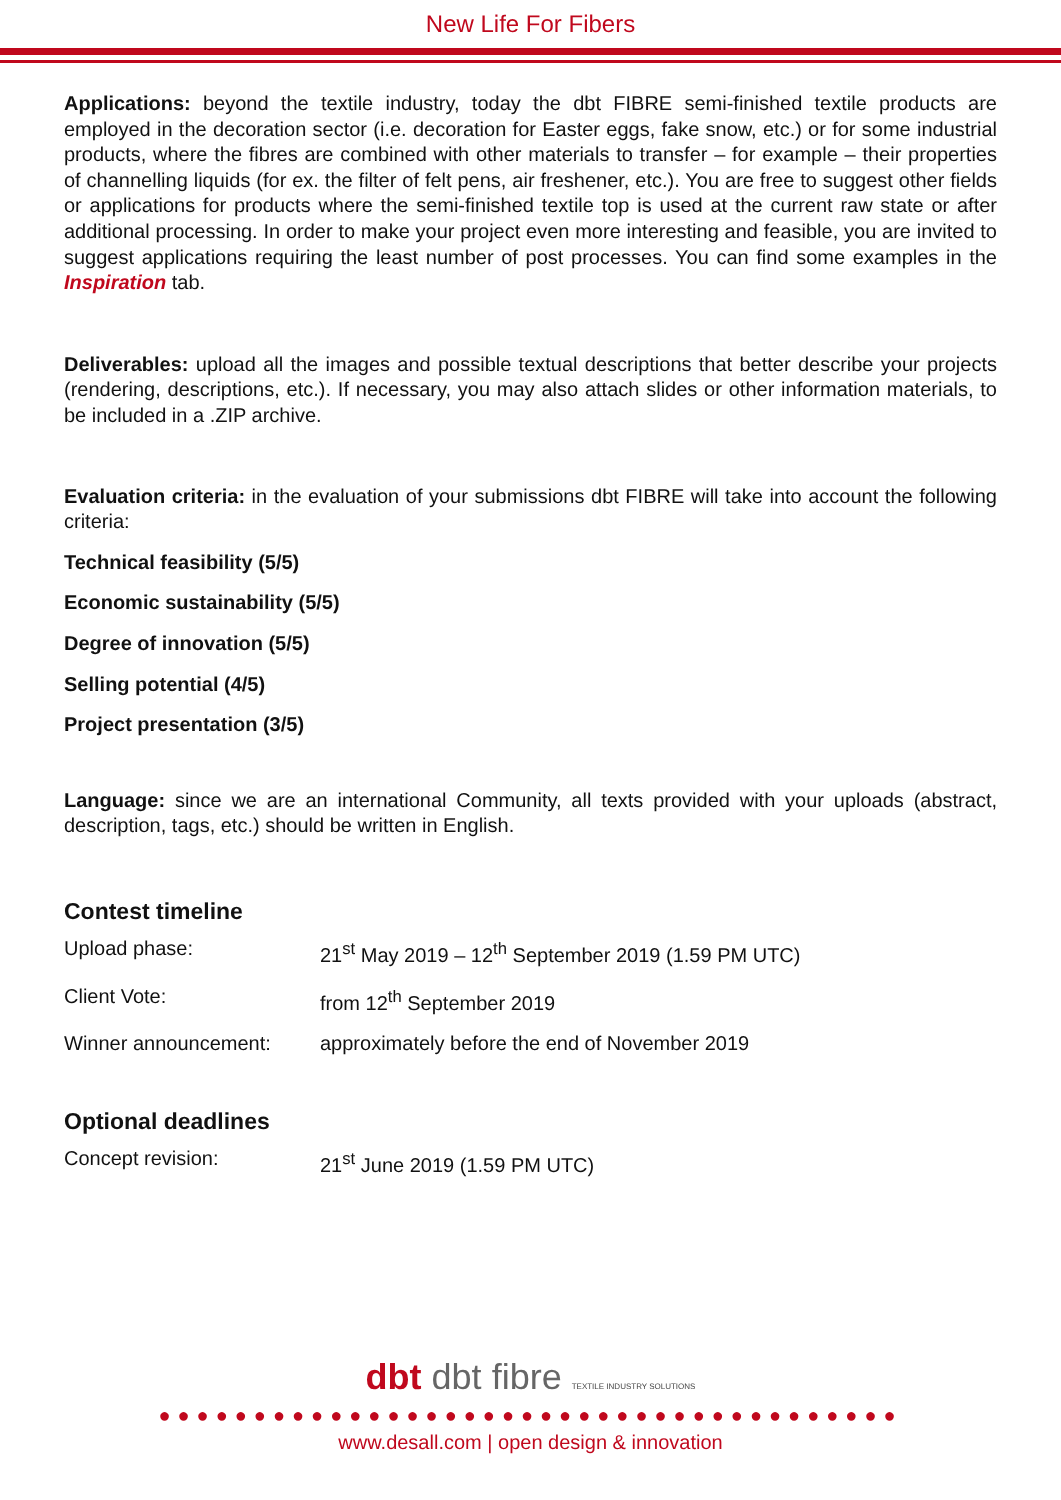New Life For Fibers
Applications: beyond the textile industry, today the dbt FIBRE semi-finished textile products are employed in the decoration sector (i.e. decoration for Easter eggs, fake snow, etc.) or for some industrial products, where the fibres are combined with other materials to transfer – for example – their properties of channelling liquids (for ex. the filter of felt pens, air freshener, etc.). You are free to suggest other fields or applications for products where the semi-finished textile top is used at the current raw state or after additional processing. In order to make your project even more interesting and feasible, you are invited to suggest applications requiring the least number of post processes. You can find some examples in the Inspiration tab.
Deliverables: upload all the images and possible textual descriptions that better describe your projects (rendering, descriptions, etc.). If necessary, you may also attach slides or other information materials, to be included in a .ZIP archive.
Evaluation criteria: in the evaluation of your submissions dbt FIBRE will take into account the following criteria:
Technical feasibility (5/5)
Economic sustainability (5/5)
Degree of innovation (5/5)
Selling potential (4/5)
Project presentation (3/5)
Language: since we are an international Community, all texts provided with your uploads (abstract, description, tags, etc.) should be written in English.
Contest timeline
Upload phase: 21<sup>st</sup> May 2019 – 12<sup>th</sup> September 2019 (1.59 PM UTC)
Client Vote: from 12<sup>th</sup> September 2019
Winner announcement: approximately before the end of November 2019
Optional deadlines
Concept revision: 21<sup>st</sup> June 2019 (1.59 PM UTC)
dbt dbt fibre TEXTILE INDUSTRY SOLUTIONS
●●●●●●●●●●●●●●●●●●●●●●●●●●●●●●●●●●●●●●●
www.desall.com | open design & innovation